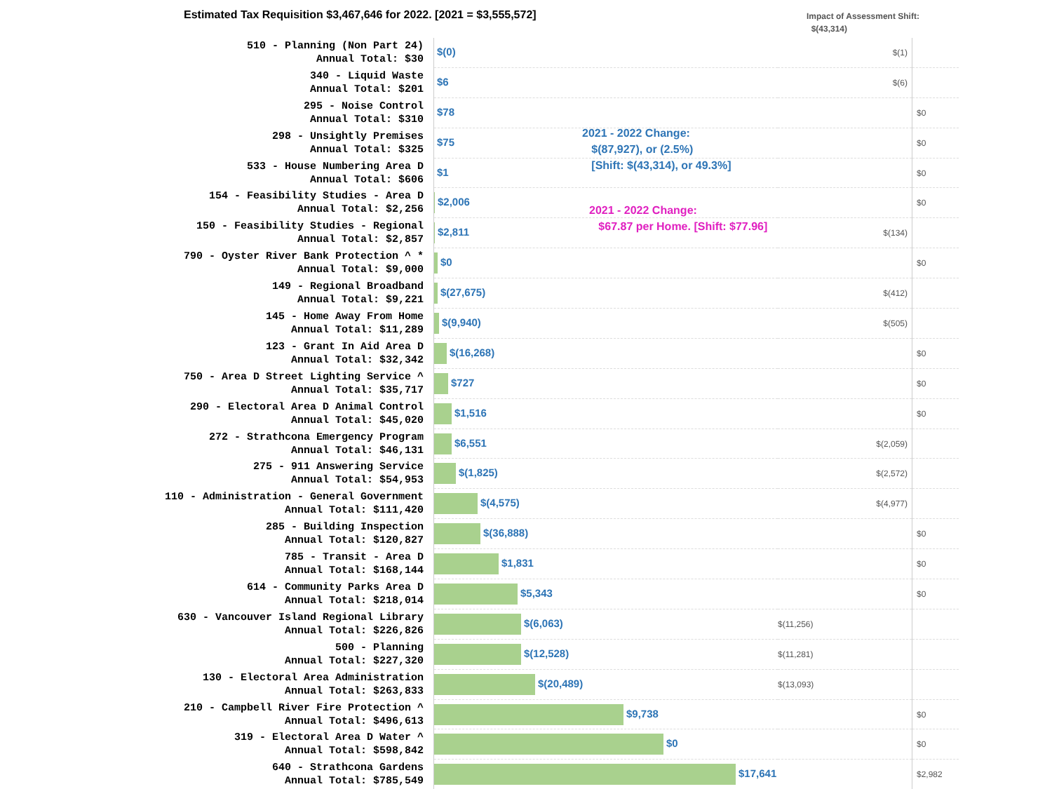Estimated Tax Requisition $3,467,646 for 2022. [2021 = $3,555,572]
Impact of Assessment Shift:
$(43,314)
2021 - 2022 Change:
$(87,927), or (2.5%)
[Shift: $(43,314), or 49.3%]
2021 - 2022 Change:
$67.87 per Home. [Shift: $77.96]
| 510 - Planning (Non Part 24) Annual Total: $30 | $(0) | $(1) | |
| 340 - Liquid Waste Annual Total: $201 | $6 | $(6) | |
| 295 - Noise Control Annual Total: $310 | $78 | | $0 |
| 298 - Unsightly Premises Annual Total: $325 | $75 | | $0 |
| 533 - House Numbering Area D Annual Total: $606 | $1 | | $0 |
| 154 - Feasibility Studies - Area D Annual Total: $2,256 | $2,006 | | $0 |
| 150 - Feasibility Studies - Regional Annual Total: $2,857 | $2,811 | $(134) | |
| 790 - Oyster River Bank Protection ^ * Annual Total: $9,000 | $0 | | $0 |
| 149 - Regional Broadband Annual Total: $9,221 | $(27,675) | $(412) | |
| 145 - Home Away From Home Annual Total: $11,289 | $(9,940) | $(505) | |
| 123 - Grant In Aid Area D Annual Total: $32,342 | $(16,268) | | $0 |
| 750 - Area D Street Lighting Service ^ Annual Total: $35,717 | $727 | | $0 |
| 290 - Electoral Area D Animal Control Annual Total: $45,020 | $1,516 | | $0 |
| 272 - Strathcona Emergency Program Annual Total: $46,131 | $6,551 | $(2,059) | |
| 275 - 911 Answering Service Annual Total: $54,953 | $(1,825) | $(2,572) | |
| 110 - Administration - General Government Annual Total: $111,420 | $(4,575) | $(4,977) | |
| 285 - Building Inspection Annual Total: $120,827 | $(36,888) | | $0 |
| 785 - Transit - Area D Annual Total: $168,144 | $1,831 | | $0 |
| 614 - Community Parks Area D Annual Total: $218,014 | $5,343 | | $0 |
| 630 - Vancouver Island Regional Library Annual Total: $226,826 | $(6,063) | $(11,256) | |
| 500 - Planning Annual Total: $227,320 | $(12,528) | $(11,281) | |
| 130 - Electoral Area Administration Annual Total: $263,833 | $(20,489) | $(13,093) | |
| 210 - Campbell River Fire Protection ^ Annual Total: $496,613 | $9,738 | | $0 |
| 319 - Electoral Area D Water ^ Annual Total: $598,842 | $0 | | $0 |
| 640 - Strathcona Gardens Annual Total: $785,549 | $17,641 | | $2,982 |